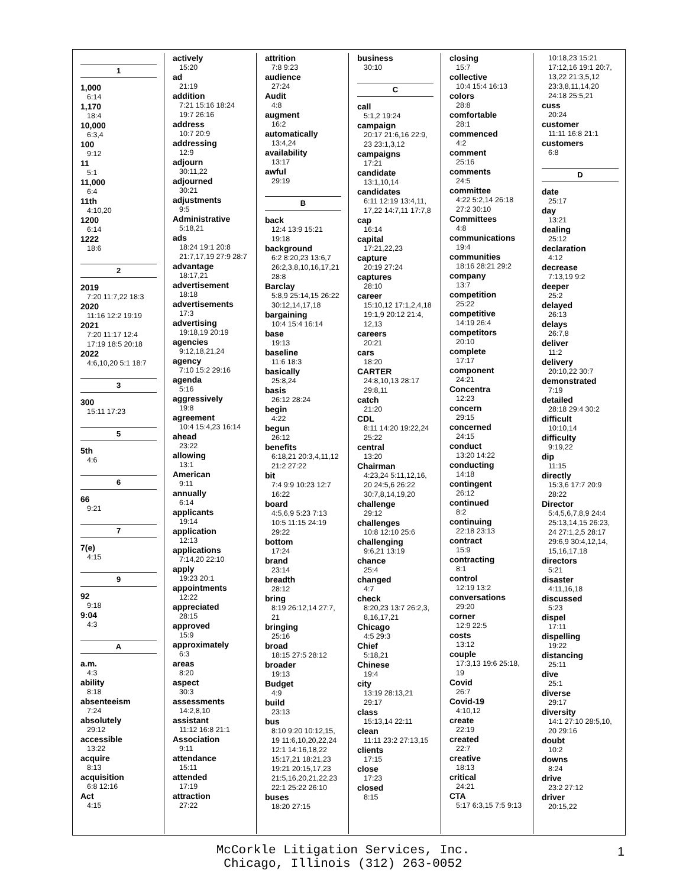1
1,000
6:14
1,170
18:4
10,000
6:3,4
100
9:12
11
5:1
11,000
6:4
11th
4:10,20
1200
6:14
1222
18:6
2
2019
7:20 11:7,22 18:3
2020
11:16 12:2 19:19
2021
7:20 11:17 12:4 17:19 18:5 20:18
2022
4:6,10,20 5:1 18:7
3
300
15:11 17:23
5
5th
4:6
6
66
9:21
7
7(e)
4:15
9
92
9:18
9:04
4:3
A
a.m.
4:3
ability
8:18
absenteeism
7:24
absolutely
29:12
accessible
13:22
acquire
8:13
acquisition
6:8 12:16
Act
4:15
actively
15:20
ad
21:19
addition
7:21 15:16 18:24 19:7 26:16
address
10:7 20:9
addressing
12:9
adjourn
30:11,22
adjourned
30:21
adjustments
9:5
Administrative
5:18,21
ads
18:24 19:1 20:8 21:7,17,19 27:9 28:7
advantage
18:17,21
advertisement
18:18
advertisements
17:3
advertising
19:18,19 20:19
agencies
9:12,18,21,24
agency
7:10 15:2 29:16
agenda
5:16
aggressively
19:8
agreement
10:4 15:4,23 16:14
ahead
23:22
allowing
13:1
American
9:11
annually
6:14
applicants
19:14
application
12:13
applications
7:14,20 22:10
apply
19:23 20:1
appointments
12:22
appreciated
28:15
approved
15:9
approximately
6:3
areas
8:20
aspect
30:3
assessments
14:2,8,10
assistant
11:12 16:8 21:1
Association
9:11
attendance
15:11
attended
17:19
attraction
27:22
attrition
7:8 9:23
audience
27:24
Audit
4:8
augment
16:2
automatically
13:4,24
availability
13:17
awful
29:19
B
back
12:4 13:9 15:21 19:18
background
6:2 8:20,23 13:6,7 26:2,3,8,10,16,17,21 28:8
Barclay
5:8,9 25:14,15 26:22 30:12,14,17,18
bargaining
10:4 15:4 16:14
base
19:13
baseline
11:6 18:3
basically
25:8,24
basis
26:12 28:24
begin
4:22
begun
26:12
benefits
6:18,21 20:3,4,11,12 21:2 27:22
bit
7:4 9:9 10:23 12:7 16:22
board
4:5,6,9 5:23 7:13 10:5 11:15 24:19 29:22
bottom
17:24
brand
23:14
breadth
28:12
bring
8:19 26:12,14 27:7, 21
bringing
25:16
broad
18:15 27:5 28:12
broader
19:13
Budget
4:9
build
23:13
bus
8:10 9:20 10:12,15, 19 11:6,10,20,22,24 12:1 14:16,18,22 15:17,21 18:21,23 19:21 20:15,17,23 21:5,16,20,21,22,23 22:1 25:22 26:10
buses
18:20 27:15
business
30:10
C
call
5:1,2 19:24
campaign
20:17 21:6,16 22:9, 23 23:1,3,12
campaigns
17:21
candidate
13:1,10,14
candidates
6:11 12:19 13:4,11, 17,22 14:7,11 17:7,8
cap
16:14
capital
17:21,22,23
capture
20:19 27:24
captures
28:10
career
15:10,12 17:1,2,4,18 19:1,9 20:12 21:4, 12,13
careers
20:21
cars
18:20
CARTER
24:8,10,13 28:17 29:8,11
catch
21:20
CDL
8:11 14:20 19:22,24 25:22
central
13:20
Chairman
4:23,24 5:11,12,16, 20 24:5,6 26:22 30:7,8,14,19,20
challenge
29:12
challenges
10:8 12:10 25:6
challenging
9:6,21 13:19
chance
25:4
changed
4:7
check
8:20,23 13:7 26:2,3, 8,16,17,21
Chicago
4:5 29:3
Chief
5:18,21
Chinese
19:4
city
13:19 28:13,21 29:17
class
15:13,14 22:11
clean
11:11 23:2 27:13,15
clients
17:15
close
17:23
closed
8:15
closing
15:7
collective
10:4 15:4 16:13
colors
28:8
comfortable
28:1
commenced
4:2
comment
25:16
comments
24:5
committee
4:22 5:2,14 26:18 27:2 30:10
Committees
4:8
communications
19:4
communities
18:16 28:21 29:2
company
13:7
competition
25:22
competitive
14:19 26:4
competitors
20:10
complete
17:17
component
24:21
Concentra
12:23
concern
29:15
concerned
24:15
conduct
13:20 14:22
conducting
14:18
contingent
26:12
continued
8:2
continuing
22:18 23:13
contract
15:9
contracting
8:1
control
12:19 13:2
conversations
29:20
corner
12:9 22:5
costs
13:12
couple
17:3,13 19:6 25:18, 19
Covid
26:7
Covid-19
4:10,12
create
22:19
created
22:7
creative
18:13
critical
24:21
CTA
5:17 6:3,15 7:5 9:13
10:18,23 15:21 17:12,16 19:1 20:7, 13,22 21:3,5,12 23:3,8,11,14,20 24:18 25:5,21
cuss
20:24
customer
11:11 16:8 21:1
customers
6:8
D
date
25:17
day
13:21
dealing
25:12
declaration
4:12
decrease
7:13,19 9:2
deeper
25:2
delayed
26:13
delays
26:7,8
deliver
11:2
delivery
20:10,22 30:7
demonstrated
7:19
detailed
28:18 29:4 30:2
difficult
10:10,14
difficulty
9:19,22
dip
11:15
directly
15:3,6 17:7 20:9 28:22
Director
5:4,5,6,7,8,9 24:4 25:13,14,15 26:23, 24 27:1,2,5 28:17 29:6,9 30:4,12,14, 15,16,17,18
directors
5:21
disaster
4:11,16,18
discussed
5:23
dispel
17:11
dispelling
19:22
distancing
25:11
dive
25:1
diverse
29:17
diversity
14:1 27:10 28:5,10, 20 29:16
doubt
10:2
downs
8:24
drive
23:2 27:12
driver
20:15,22
McCorkle Litigation Services, Inc.
Chicago, Illinois (312) 263-0052
1